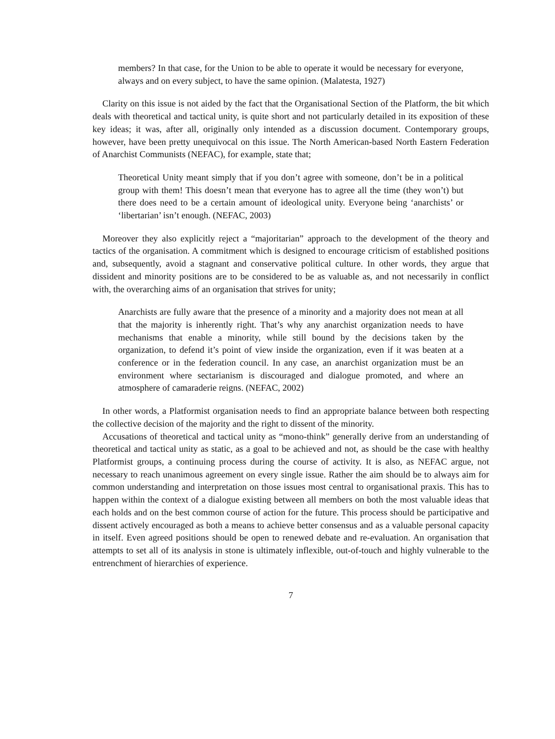members? In that case, for the Union to be able to operate it would be necessary for everyone, always and on every subject, to have the same opinion. (Malatesta, 1927)
Clarity on this issue is not aided by the fact that the Organisational Section of the Platform, the bit which deals with theoretical and tactical unity, is quite short and not particularly detailed in its exposition of these key ideas; it was, after all, originally only intended as a discussion document. Contemporary groups, however, have been pretty unequivocal on this issue. The North American-based North Eastern Federation of Anarchist Communists (NEFAC), for example, state that;
Theoretical Unity meant simply that if you don’t agree with someone, don’t be in a political group with them! This doesn’t mean that everyone has to agree all the time (they won’t) but there does need to be a certain amount of ideological unity. Everyone being ‘anarchists’ or ‘libertarian’ isn’t enough. (NEFAC, 2003)
Moreover they also explicitly reject a “majoritarian” approach to the development of the theory and tactics of the organisation. A commitment which is designed to encourage criticism of established positions and, subsequently, avoid a stagnant and conservative political culture. In other words, they argue that dissident and minority positions are to be considered to be as valuable as, and not necessarily in conflict with, the overarching aims of an organisation that strives for unity;
Anarchists are fully aware that the presence of a minority and a majority does not mean at all that the majority is inherently right. That’s why any anarchist organization needs to have mechanisms that enable a minority, while still bound by the decisions taken by the organization, to defend it’s point of view inside the organization, even if it was beaten at a conference or in the federation council. In any case, an anarchist organization must be an environment where sectarianism is discouraged and dialogue promoted, and where an atmosphere of camaraderie reigns. (NEFAC, 2002)
In other words, a Platformist organisation needs to find an appropriate balance between both respecting the collective decision of the majority and the right to dissent of the minority.
Accusations of theoretical and tactical unity as “mono-think” generally derive from an understanding of theoretical and tactical unity as static, as a goal to be achieved and not, as should be the case with healthy Platformist groups, a continuing process during the course of activity. It is also, as NEFAC argue, not necessary to reach unanimous agreement on every single issue. Rather the aim should be to always aim for common understanding and interpretation on those issues most central to organisational praxis. This has to happen within the context of a dialogue existing between all members on both the most valuable ideas that each holds and on the best common course of action for the future. This process should be participative and dissent actively encouraged as both a means to achieve better consensus and as a valuable personal capacity in itself. Even agreed positions should be open to renewed debate and re-evaluation. An organisation that attempts to set all of its analysis in stone is ultimately inflexible, out-of-touch and highly vulnerable to the entrenchment of hierarchies of experience.
7